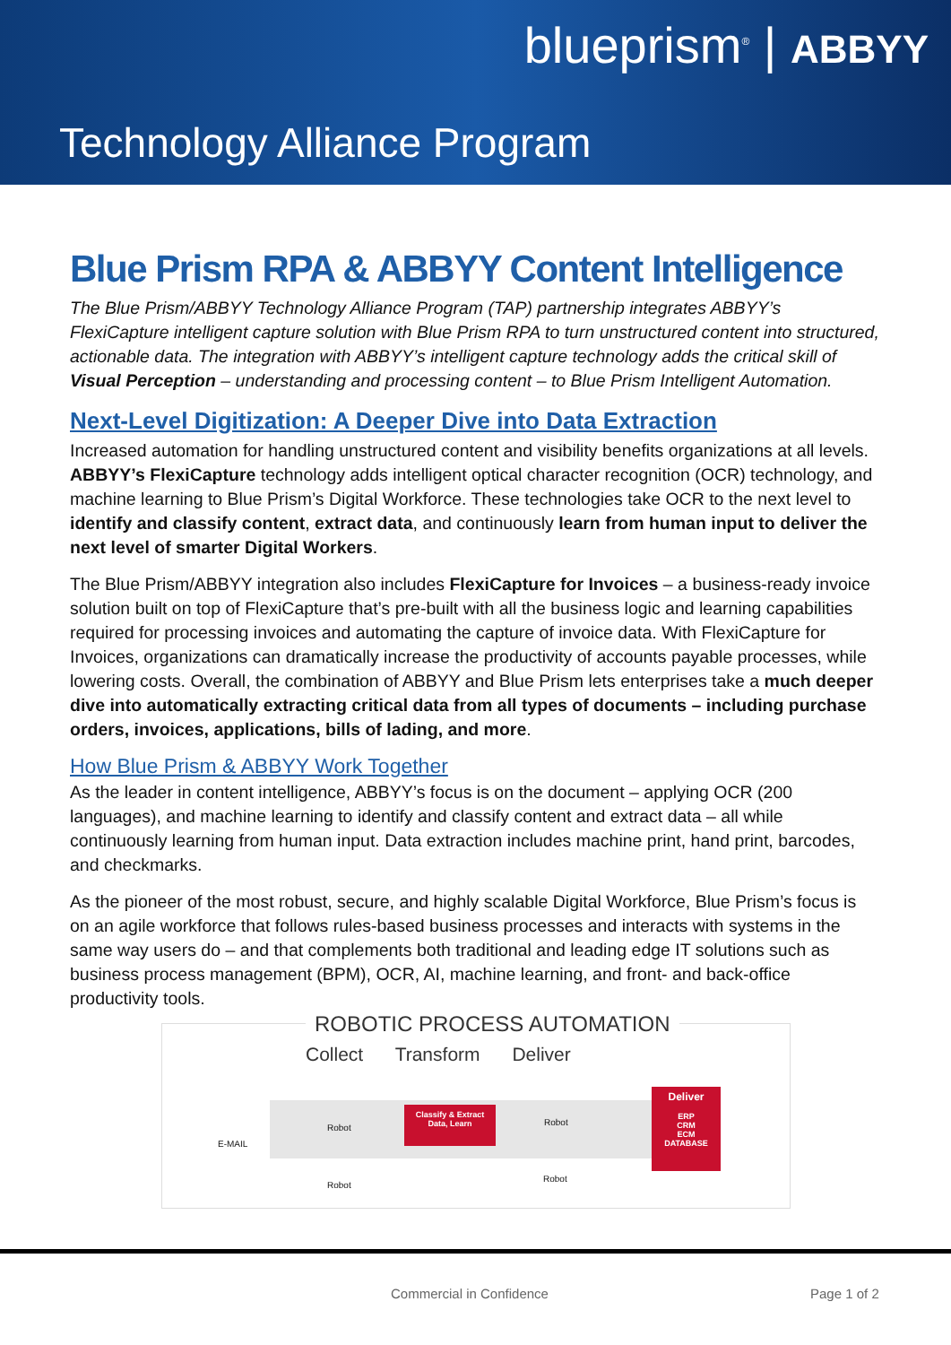blueprism<sup>®</sup> | ABBYY
Technology Alliance Program
Blue Prism RPA & ABBYY Content Intelligence
The Blue Prism/ABBYY Technology Alliance Program (TAP) partnership integrates ABBYY’s FlexiCapture intelligent capture solution with Blue Prism RPA to turn unstructured content into structured, actionable data. The integration with ABBYY’s intelligent capture technology adds the critical skill of Visual Perception – understanding and processing content – to Blue Prism Intelligent Automation.
Next-Level Digitization: A Deeper Dive into Data Extraction
Increased automation for handling unstructured content and visibility benefits organizations at all levels. ABBYY’s FlexiCapture technology adds intelligent optical character recognition (OCR) technology, and machine learning to Blue Prism’s Digital Workforce. These technologies take OCR to the next level to identify and classify content, extract data, and continuously learn from human input to deliver the next level of smarter Digital Workers.
The Blue Prism/ABBYY integration also includes FlexiCapture for Invoices – a business-ready invoice solution built on top of FlexiCapture that’s pre-built with all the business logic and learning capabilities required for processing invoices and automating the capture of invoice data. With FlexiCapture for Invoices, organizations can dramatically increase the productivity of accounts payable processes, while lowering costs. Overall, the combination of ABBYY and Blue Prism lets enterprises take a much deeper dive into automatically extracting critical data from all types of documents – including purchase orders, invoices, applications, bills of lading, and more.
How Blue Prism & ABBYY Work Together
As the leader in content intelligence, ABBYY’s focus is on the document – applying OCR (200 languages), and machine learning to identify and classify content and extract data – all while continuously learning from human input. Data extraction includes machine print, hand print, barcodes, and checkmarks.
As the pioneer of the most robust, secure, and highly scalable Digital Workforce, Blue Prism’s focus is on an agile workforce that follows rules-based business processes and interacts with systems in the same way users do – and that complements both traditional and leading edge IT solutions such as business process management (BPM), OCR, AI, machine learning, and front- and back-office productivity tools.
ROBOTIC PROCESS AUTOMATION
Collect Transform Deliver
E-MAIL
Robot
Robot
Classify & Extract
Data, Learn
Robot
Robot
Deliver
ERP
CRM
ECM
DATABASE
Commercial in Confidence Page 1 of 2